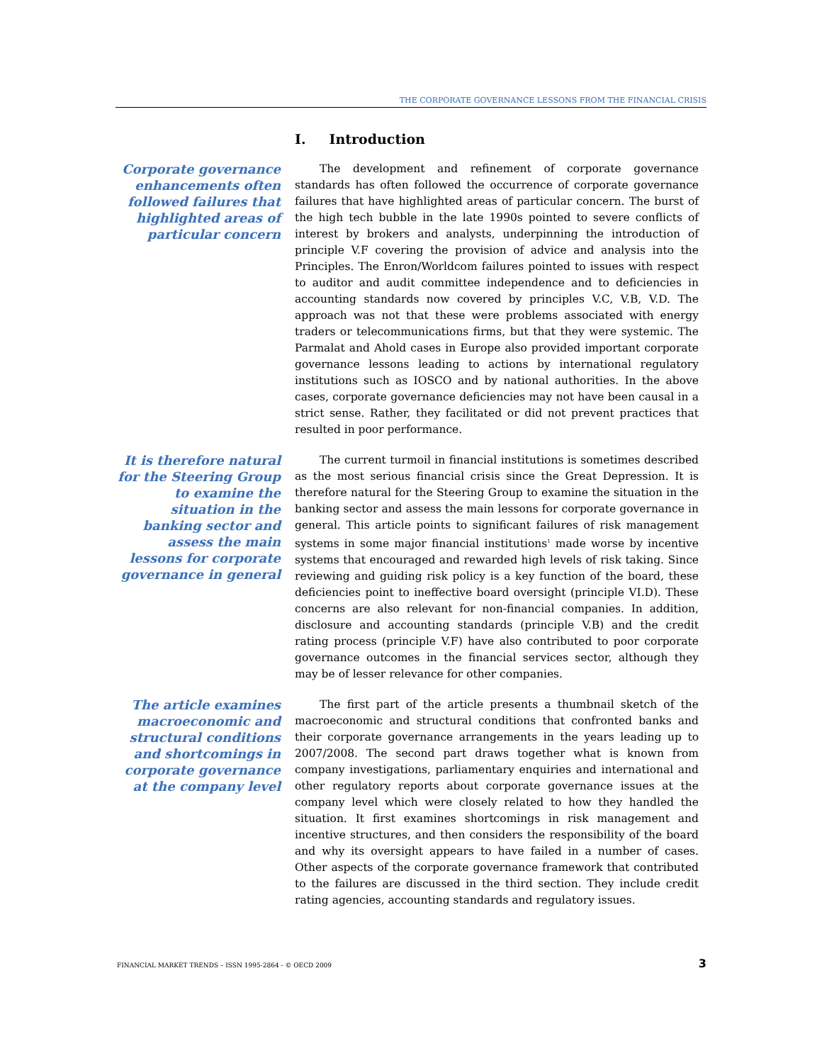THE CORPORATE GOVERNANCE LESSONS FROM THE FINANCIAL CRISIS
I. Introduction
Corporate governance enhancements often followed failures that highlighted areas of particular concern
The development and refinement of corporate governance standards has often followed the occurrence of corporate governance failures that have highlighted areas of particular concern. The burst of the high tech bubble in the late 1990s pointed to severe conflicts of interest by brokers and analysts, underpinning the introduction of principle V.F covering the provision of advice and analysis into the Principles. The Enron/Worldcom failures pointed to issues with respect to auditor and audit committee independence and to deficiencies in accounting standards now covered by principles V.C, V.B, V.D. The approach was not that these were problems associated with energy traders or telecommunications firms, but that they were systemic. The Parmalat and Ahold cases in Europe also provided important corporate governance lessons leading to actions by international regulatory institutions such as IOSCO and by national authorities. In the above cases, corporate governance deficiencies may not have been causal in a strict sense. Rather, they facilitated or did not prevent practices that resulted in poor performance.
It is therefore natural for the Steering Group to examine the situation in the banking sector and assess the main lessons for corporate governance in general
The current turmoil in financial institutions is sometimes described as the most serious financial crisis since the Great Depression. It is therefore natural for the Steering Group to examine the situation in the banking sector and assess the main lessons for corporate governance in general. This article points to significant failures of risk management systems in some major financial institutions<sup>1</sup> made worse by incentive systems that encouraged and rewarded high levels of risk taking. Since reviewing and guiding risk policy is a key function of the board, these deficiencies point to ineffective board oversight (principle VI.D). These concerns are also relevant for non-financial companies. In addition, disclosure and accounting standards (principle V.B) and the credit rating process (principle V.F) have also contributed to poor corporate governance outcomes in the financial services sector, although they may be of lesser relevance for other companies.
The article examines macroeconomic and structural conditions and shortcomings in corporate governance at the company level
The first part of the article presents a thumbnail sketch of the macroeconomic and structural conditions that confronted banks and their corporate governance arrangements in the years leading up to 2007/2008. The second part draws together what is known from company investigations, parliamentary enquiries and international and other regulatory reports about corporate governance issues at the company level which were closely related to how they handled the situation. It first examines shortcomings in risk management and incentive structures, and then considers the responsibility of the board and why its oversight appears to have failed in a number of cases. Other aspects of the corporate governance framework that contributed to the failures are discussed in the third section. They include credit rating agencies, accounting standards and regulatory issues.
FINANCIAL MARKET TRENDS – ISSN 1995-2864 - © OECD 2009 3